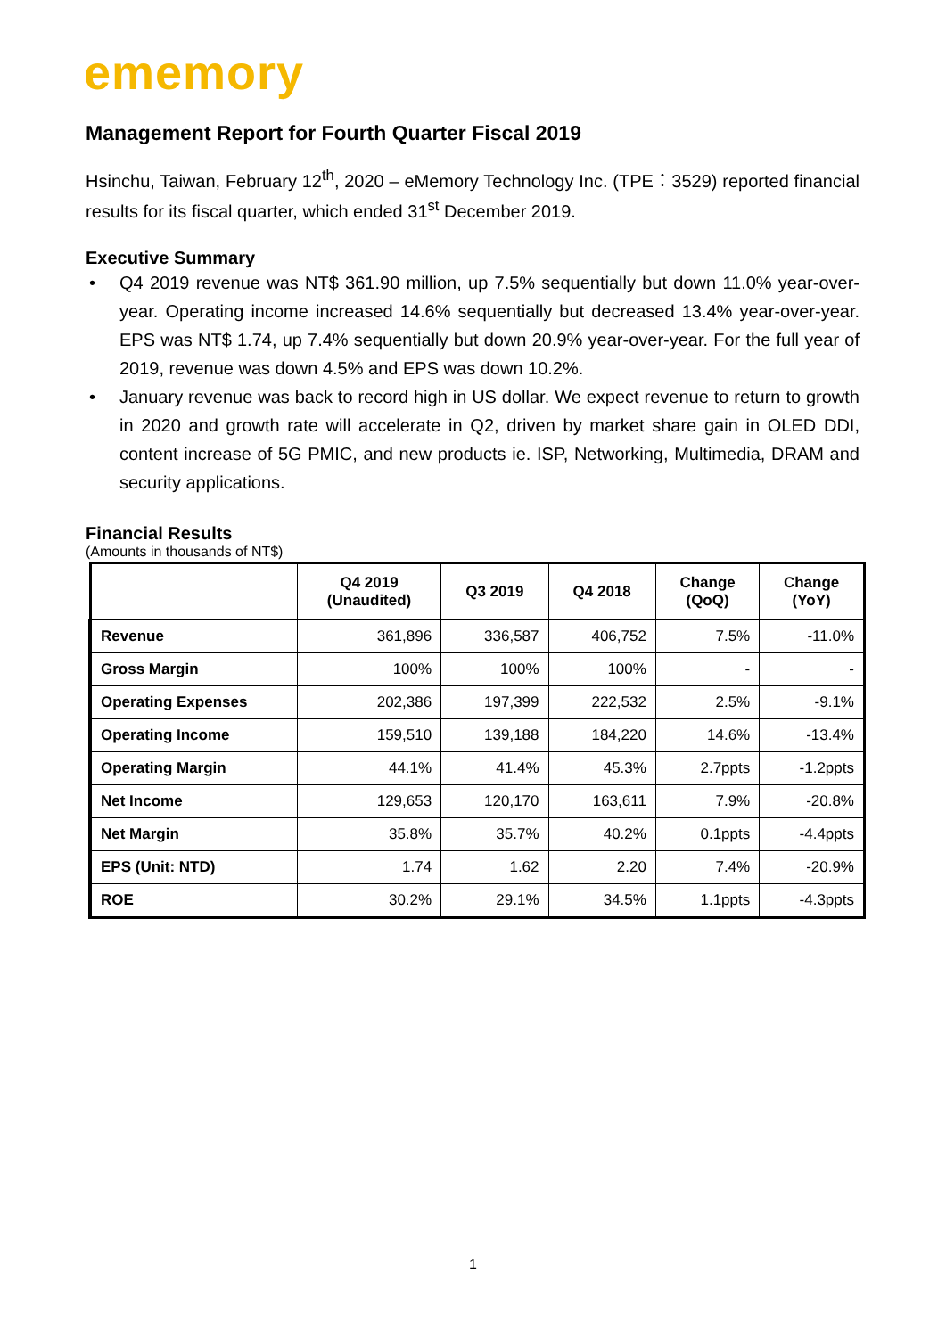ememory
Management Report for Fourth Quarter Fiscal 2019
Hsinchu, Taiwan, February 12<sup>th</sup>, 2020 – eMemory Technology Inc. (TPE：3529) reported financial results for its fiscal quarter, which ended 31<sup>st</sup> December 2019.
Executive Summary
• Q4 2019 revenue was NT$ 361.90 million, up 7.5% sequentially but down 11.0% year-over-year. Operating income increased 14.6% sequentially but decreased 13.4% year-over-year. EPS was NT$ 1.74, up 7.4% sequentially but down 20.9% year-over-year. For the full year of 2019, revenue was down 4.5% and EPS was down 10.2%.
• January revenue was back to record high in US dollar. We expect revenue to return to growth in 2020 and growth rate will accelerate in Q2, driven by market share gain in OLED DDI, content increase of 5G PMIC, and new products ie. ISP, Networking, Multimedia, DRAM and security applications.
Financial Results
(Amounts in thousands of NT$)
| | Q4 2019 (Unaudited) | Q3 2019 | Q4 2018 | Change (QoQ) | Change (YoY) |
| --- | --- | --- | --- | --- | --- |
| Revenue | 361,896 | 336,587 | 406,752 | 7.5% | -11.0% |
| Gross Margin | 100% | 100% | 100% | - | - |
| Operating Expenses | 202,386 | 197,399 | 222,532 | 2.5% | -9.1% |
| Operating Income | 159,510 | 139,188 | 184,220 | 14.6% | -13.4% |
| Operating Margin | 44.1% | 41.4% | 45.3% | 2.7ppts | -1.2ppts |
| Net Income | 129,653 | 120,170 | 163,611 | 7.9% | -20.8% |
| Net Margin | 35.8% | 35.7% | 40.2% | 0.1ppts | -4.4ppts |
| EPS (Unit: NTD) | 1.74 | 1.62 | 2.20 | 7.4% | -20.9% |
| ROE | 30.2% | 29.1% | 34.5% | 1.1ppts | -4.3ppts |
1